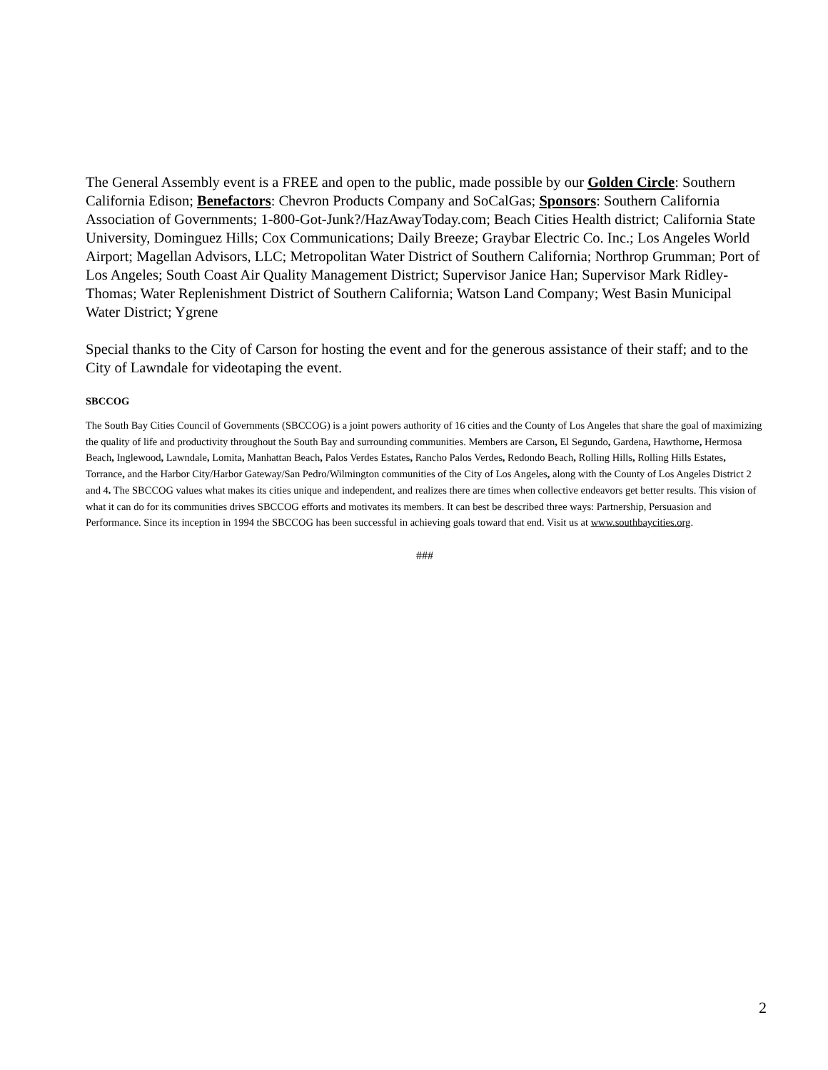The General Assembly event is a FREE and open to the public, made possible by our Golden Circle: Southern California Edison; Benefactors: Chevron Products Company and SoCalGas; Sponsors: Southern California Association of Governments; 1-800-Got-Junk?/HazAwayToday.com; Beach Cities Health district; California State University, Dominguez Hills; Cox Communications; Daily Breeze; Graybar Electric Co. Inc.; Los Angeles World Airport; Magellan Advisors, LLC; Metropolitan Water District of Southern California; Northrop Grumman; Port of Los Angeles; South Coast Air Quality Management District; Supervisor Janice Han; Supervisor Mark Ridley-Thomas; Water Replenishment District of Southern California; Watson Land Company; West Basin Municipal Water District; Ygrene
Special thanks to the City of Carson for hosting the event and for the generous assistance of their staff; and to the City of Lawndale for videotaping the event.
SBCCOG
The South Bay Cities Council of Governments (SBCCOG) is a joint powers authority of 16 cities and the County of Los Angeles that share the goal of maximizing the quality of life and productivity throughout the South Bay and surrounding communities. Members are Carson, El Segundo, Gardena, Hawthorne, Hermosa Beach, Inglewood, Lawndale, Lomita, Manhattan Beach, Palos Verdes Estates, Rancho Palos Verdes, Redondo Beach, Rolling Hills, Rolling Hills Estates, Torrance, and the Harbor City/Harbor Gateway/San Pedro/Wilmington communities of the City of Los Angeles, along with the County of Los Angeles District 2 and 4. The SBCCOG values what makes its cities unique and independent, and realizes there are times when collective endeavors get better results. This vision of what it can do for its communities drives SBCCOG efforts and motivates its members. It can best be described three ways: Partnership, Persuasion and Performance. Since its inception in 1994 the SBCCOG has been successful in achieving goals toward that end. Visit us at www.southbaycities.org.
###
2